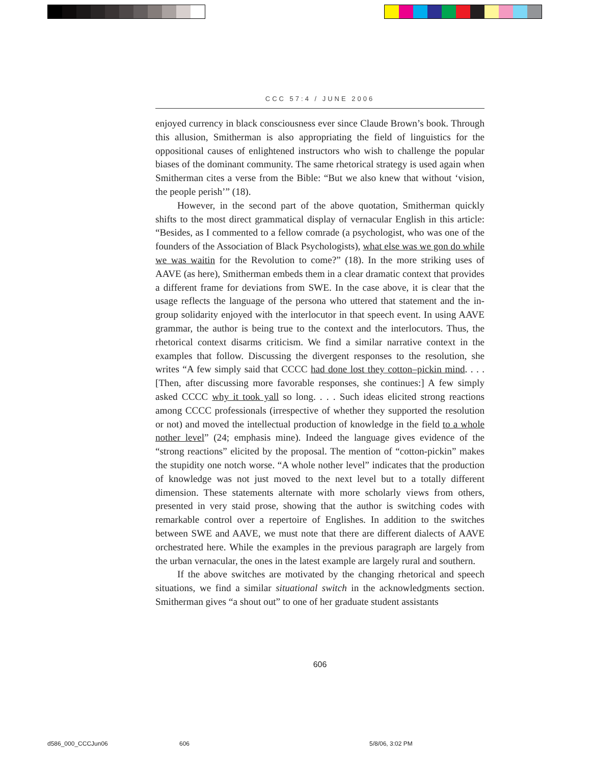CCC 57:4 / JUNE 2006
enjoyed currency in black consciousness ever since Claude Brown’s book. Through this allusion, Smitherman is also appropriating the field of linguistics for the oppositional causes of enlightened instructors who wish to challenge the popular biases of the dominant community. The same rhetorical strategy is used again when Smitherman cites a verse from the Bible: “But we also knew that without ‘vision, the people perish’” (18).
However, in the second part of the above quotation, Smitherman quickly shifts to the most direct grammatical display of vernacular English in this article: “Besides, as I commented to a fellow comrade (a psychologist, who was one of the founders of the Association of Black Psychologists), what else was we gon do while we was waitin for the Revolution to come?” (18). In the more striking uses of AAVE (as here), Smitherman embeds them in a clear dramatic context that provides a different frame for deviations from SWE. In the case above, it is clear that the usage reflects the language of the persona who uttered that statement and the in-group solidarity enjoyed with the interlocutor in that speech event. In using AAVE grammar, the author is being true to the context and the interlocutors. Thus, the rhetorical context disarms criticism. We find a similar narrative context in the examples that follow. Discussing the divergent responses to the resolution, she writes “A few simply said that CCCC had done lost they cotton–pickin mind. . . . [Then, after discussing more favorable responses, she continues:] A few simply asked CCCC why it took yall so long. . . . Such ideas elicited strong reactions among CCCC professionals (irrespective of whether they supported the resolution or not) and moved the intellectual production of knowledge in the field to a whole nother level” (24; emphasis mine). Indeed the language gives evidence of the “strong reactions” elicited by the proposal. The mention of “cotton-pickin” makes the stupidity one notch worse. “A whole nother level” indicates that the production of knowledge was not just moved to the next level but to a totally different dimension. These statements alternate with more scholarly views from others, presented in very staid prose, showing that the author is switching codes with remarkable control over a repertoire of Englishes. In addition to the switches between SWE and AAVE, we must note that there are different dialects of AAVE orchestrated here. While the examples in the previous paragraph are largely from the urban vernacular, the ones in the latest example are largely rural and southern.
If the above switches are motivated by the changing rhetorical and speech situations, we find a similar situational switch in the acknowledgments section. Smitherman gives “a shout out” to one of her graduate student assistants
606
d586_000_CCCJun06 606 5/8/06, 3:02 PM